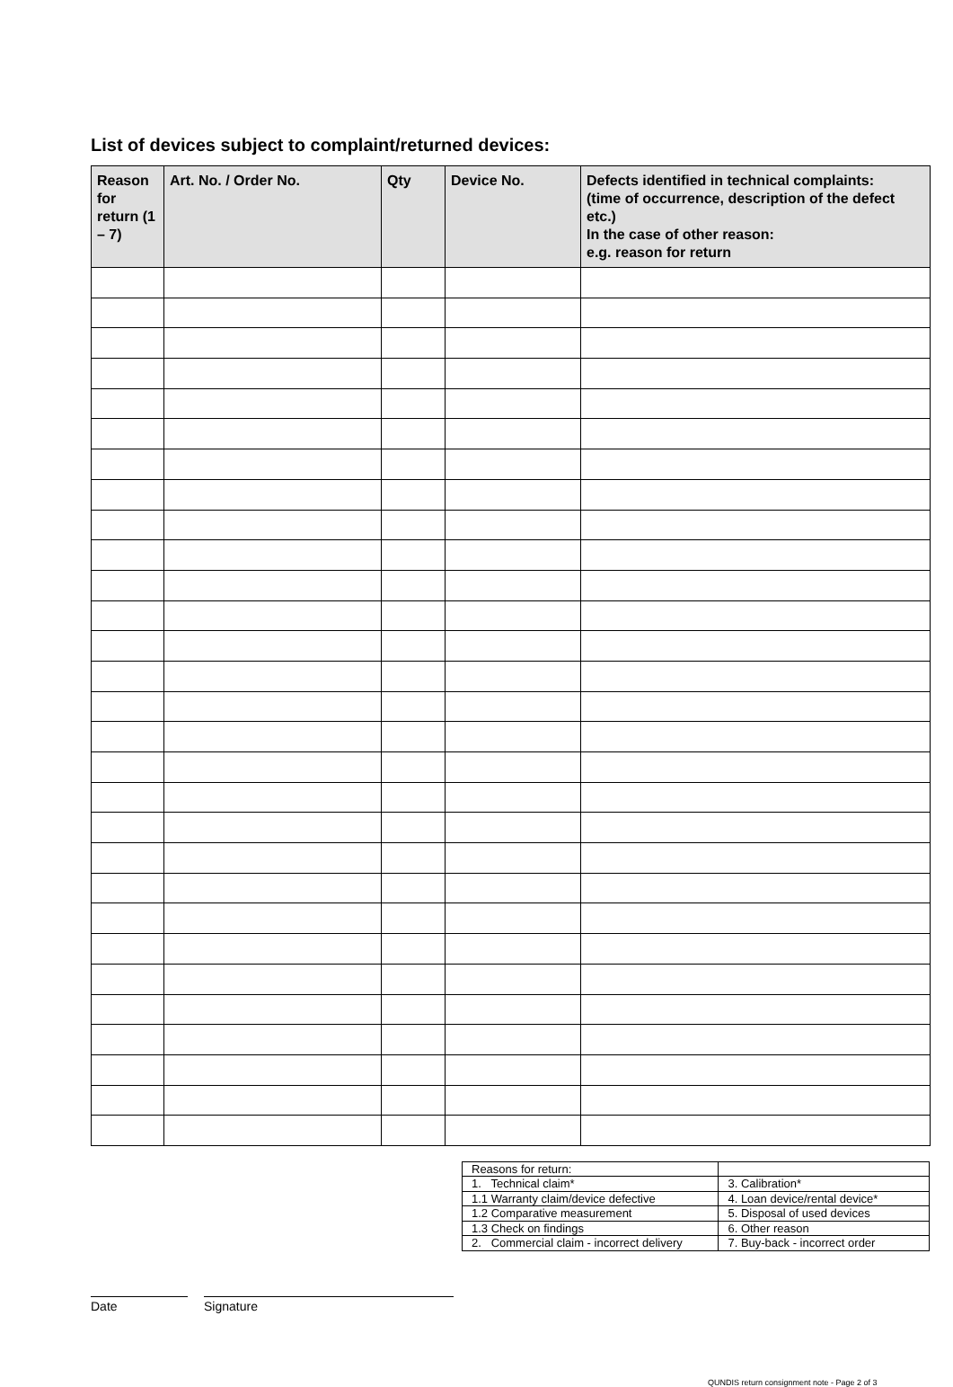List of devices subject to complaint/returned devices:
| Reason for return (1 – 7) | Art. No. / Order No. | Qty | Device No. | Defects identified in technical complaints: (time of occurrence, description of the defect etc.) In the case of other reason: e.g. reason for return |
| --- | --- | --- | --- | --- |
| Reasons for return: | |
| 1. Technical claim* | 3. Calibration* |
| 1.1 Warranty claim/device defective | 4. Loan device/rental device* |
| 1.2 Comparative measurement | 5. Disposal of used devices |
| 1.3 Check on findings | 6. Other reason |
| 2. Commercial claim - incorrect delivery | 7. Buy-back - incorrect order |
Date Signature
QUNDIS return consignment note - Page 2 of 3